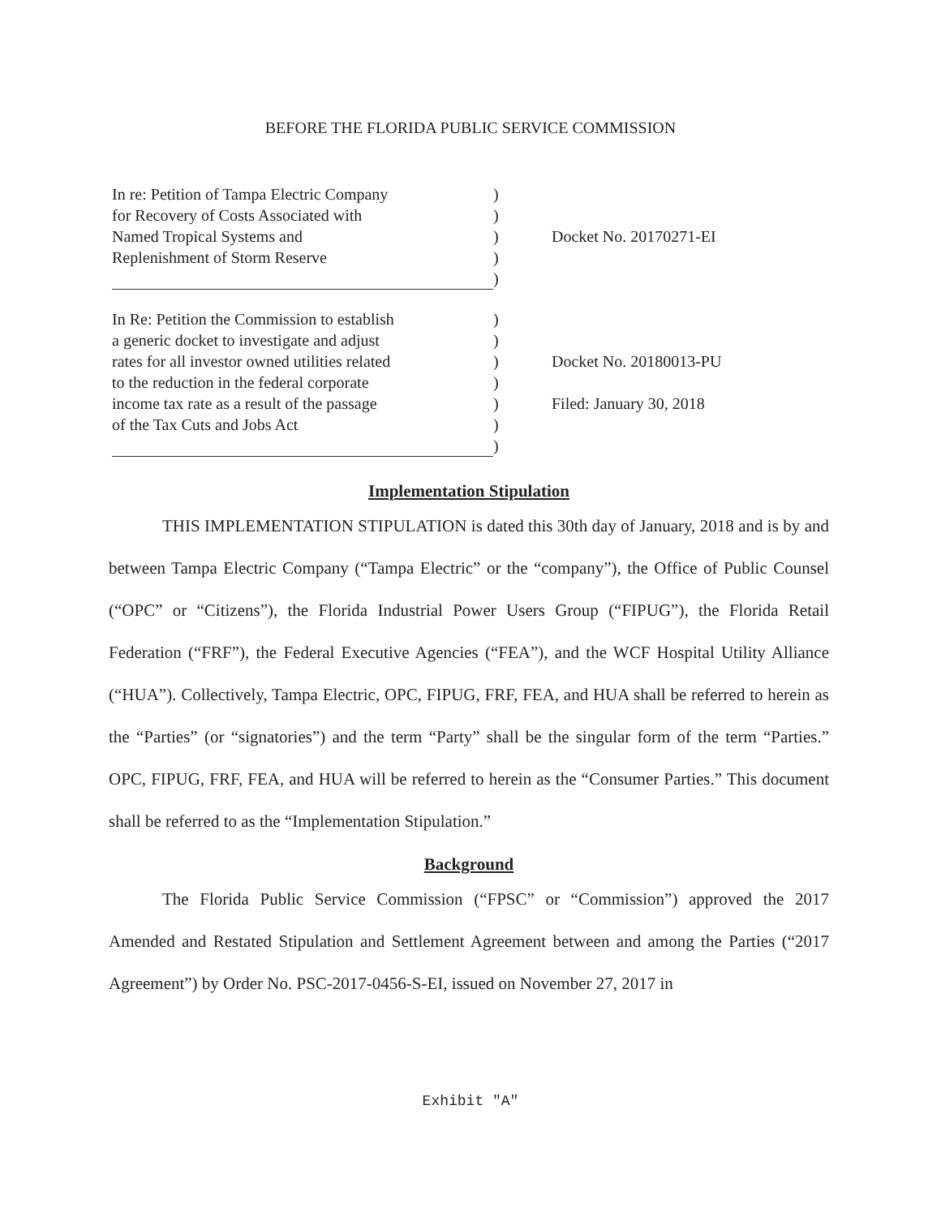BEFORE THE FLORIDA PUBLIC SERVICE COMMISSION
In re: Petition of Tampa Electric Company
for Recovery of Costs Associated with
Named Tropical Systems and
Replenishment of Storm Reserve
)
)
)
)
)
Docket No. 20170271-EI
In Re: Petition the Commission to establish
a generic docket to investigate and adjust
rates for all investor owned utilities related
to the reduction in the federal corporate
income tax rate as a result of the passage
of the Tax Cuts and Jobs Act
)
)
)
)
)
)
)
Docket No. 20180013-PU
Filed: January 30, 2018
Implementation Stipulation
THIS IMPLEMENTATION STIPULATION is dated this 30th day of January, 2018 and is by and between Tampa Electric Company (“Tampa Electric” or the “company”), the Office of Public Counsel (“OPC” or “Citizens”), the Florida Industrial Power Users Group (“FIPUG”), the Florida Retail Federation (“FRF”), the Federal Executive Agencies (“FEA”), and the WCF Hospital Utility Alliance (“HUA”). Collectively, Tampa Electric, OPC, FIPUG, FRF, FEA, and HUA shall be referred to herein as the “Parties” (or “signatories”) and the term “Party” shall be the singular form of the term “Parties.” OPC, FIPUG, FRF, FEA, and HUA will be referred to herein as the “Consumer Parties.” This document shall be referred to as the “Implementation Stipulation.”
Background
The Florida Public Service Commission (“FPSC” or “Commission”) approved the 2017 Amended and Restated Stipulation and Settlement Agreement between and among the Parties (“2017 Agreement”) by Order No. PSC-2017-0456-S-EI, issued on November 27, 2017 in
Exhibit "A"